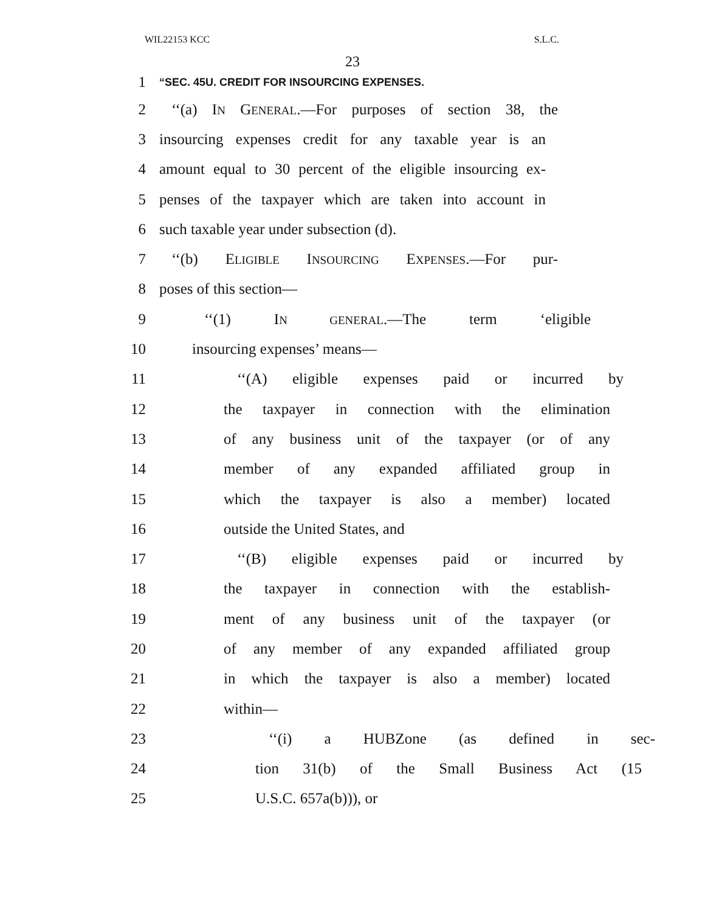WIL22153 KCC S.L.C.
23
1
“SEC. 45U. CREDIT FOR INSOURCING EXPENSES.
2
‘‘(a) IN GENERAL.—For purposes of section 38, the
3
insourcing expenses credit for any taxable year is an
4
amount equal to 30 percent of the eligible insourcing ex-
5
penses of the taxpayer which are taken into account in
6 such taxable year under subsection (d).
7
‘‘(b) ELIGIBLE INSOURCING EXPENSES.—For pur-
8 poses of this section—
9 ‘‘(1) IN GENERAL.—The term ‘eligible
10 insourcing expenses’ means—
11
‘‘(A) eligible expenses paid or incurred by
12
the taxpayer in connection with the elimination
13
of any business unit of the taxpayer (or of any
14 member of any expanded affiliated group in
15
which the taxpayer is also a member) located
16 outside the United States, and
17
‘‘(B) eligible expenses paid or incurred by
18
the taxpayer in connection with the establish-
19
ment of any business unit of the taxpayer (or
20
of any member of any expanded affiliated group
21
in which the taxpayer is also a member) located
22 within—
23 ‘‘(i) a HUBZone (as defined in sec-
24 tion 31(b) of the Small Business Act (15
25 U.S.C. 657a(b))), or